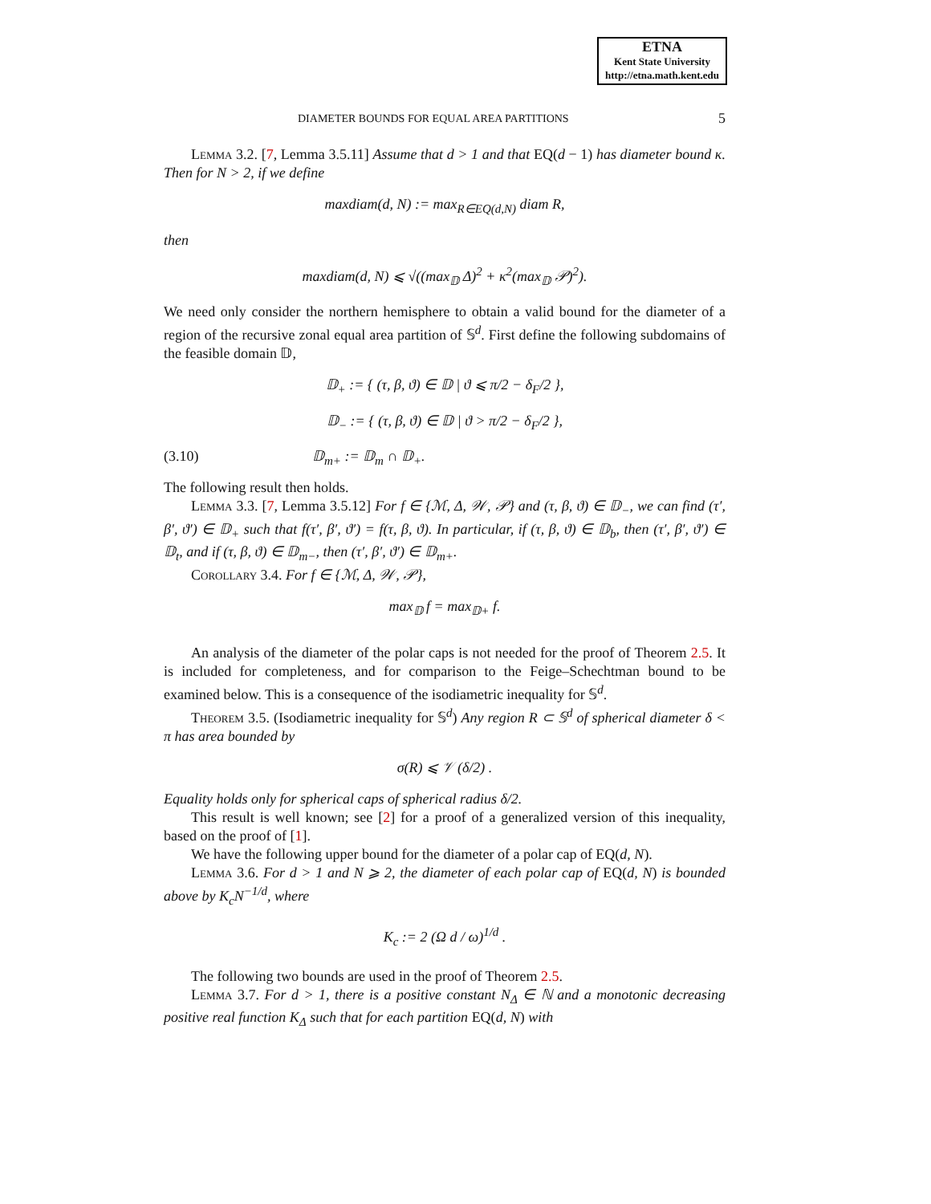ETNA
Kent State University
http://etna.math.kent.edu
DIAMETER BOUNDS FOR EQUAL AREA PARTITIONS 5
Lemma 3.2. [7, Lemma 3.5.11] Assume that d > 1 and that EQ(d − 1) has diameter bound κ. Then for N > 2, if we define
maxdiam(d, N) := max<sub>R∈EQ(d,N)</sub> diam R,
then
maxdiam(d, N) ⩽ √((max<sub>𝔻</sub> Δ)<sup>2</sup> + κ<sup>2</sup>(max<sub>𝔻</sub> 𝒫)<sup>2</sup>).
We need only consider the northern hemisphere to obtain a valid bound for the diameter of a region of the recursive zonal equal area partition of 𝕊<sup>d</sup>. First define the following subdomains of the feasible domain 𝔻,
𝔻<sub>+</sub> := { (τ, β, ϑ) ∈ 𝔻 | ϑ ⩽ π/2 − δ<sub>F</sub>/2 },
𝔻<sub>−</sub> := { (τ, β, ϑ) ∈ 𝔻 | ϑ > π/2 − δ<sub>F</sub>/2 },
(3.10) 𝔻<sub>m+</sub> := 𝔻<sub>m</sub> ∩ 𝔻<sub>+</sub>.
The following result then holds.
Lemma 3.3. [7, Lemma 3.5.12] For f ∈ {ℳ, Δ, 𝒲, 𝒫} and (τ, β, ϑ) ∈ 𝔻<sub>−</sub>, we can find (τ′, β′, ϑ′) ∈ 𝔻<sub>+</sub> such that f(τ′, β′, ϑ′) = f(τ, β, ϑ). In particular, if (τ, β, ϑ) ∈ 𝔻<sub>b</sub>, then (τ′, β′, ϑ′) ∈ 𝔻<sub>t</sub>, and if (τ, β, ϑ) ∈ 𝔻<sub>m−</sub>, then (τ′, β′, ϑ′) ∈ 𝔻<sub>m+</sub>.
Corollary 3.4. For f ∈ {ℳ, Δ, 𝒲, 𝒫},
max<sub>𝔻</sub> f = max<sub>𝔻+</sub> f.
An analysis of the diameter of the polar caps is not needed for the proof of Theorem 2.5. It is included for completeness, and for comparison to the Feige–Schechtman bound to be examined below. This is a consequence of the isodiametric inequality for 𝕊<sup>d</sup>.
Theorem 3.5. (Isodiametric inequality for 𝕊<sup>d</sup>) Any region R ⊂ 𝕊<sup>d</sup> of spherical diameter δ < π has area bounded by
σ(R) ⩽ 𝒱 (δ/2) .
Equality holds only for spherical caps of spherical radius δ/2.
This result is well known; see [2] for a proof of a generalized version of this inequality, based on the proof of [1].
We have the following upper bound for the diameter of a polar cap of EQ(d, N).
Lemma 3.6. For d > 1 and N ⩾ 2, the diameter of each polar cap of EQ(d, N) is bounded above by K<sub>c</sub>N<sup>−1/d</sup>, where
K<sub>c</sub> := 2 (Ω d / ω)<sup>1/d</sup> .
The following two bounds are used in the proof of Theorem 2.5.
Lemma 3.7. For d > 1, there is a positive constant N<sub>Δ</sub> ∈ ℕ and a monotonic decreasing positive real function K<sub>Δ</sub> such that for each partition EQ(d, N) with